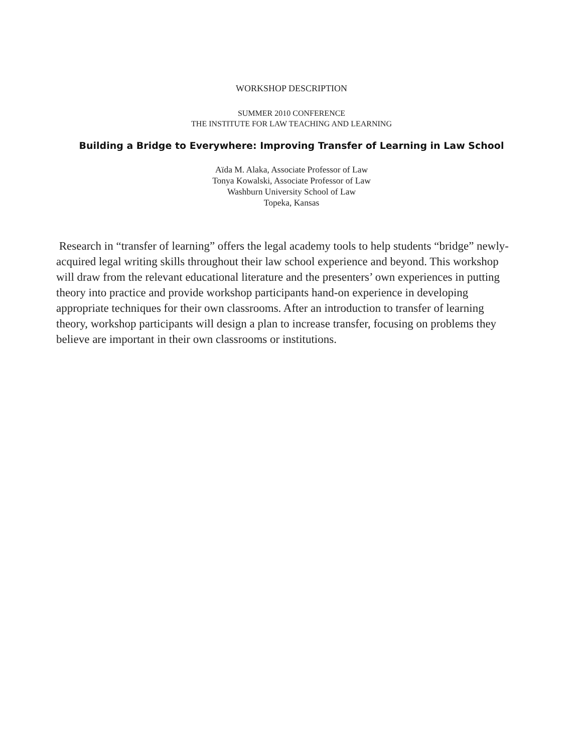WORKSHOP DESCRIPTION
SUMMER 2010 CONFERENCE
THE INSTITUTE FOR LAW TEACHING AND LEARNING
Building a Bridge to Everywhere: Improving Transfer of Learning in Law School
Aïda M. Alaka, Associate Professor of Law
Tonya Kowalski, Associate Professor of Law
Washburn University School of Law
Topeka, Kansas
Research in “transfer of learning” offers the legal academy tools to help students “bridge” newly-acquired legal writing skills throughout their law school experience and beyond. This workshop will draw from the relevant educational literature and the presenters’ own experiences in putting theory into practice and provide workshop participants hand-on experience in developing appropriate techniques for their own classrooms. After an introduction to transfer of learning theory, workshop participants will design a plan to increase transfer, focusing on problems they believe are important in their own classrooms or institutions.